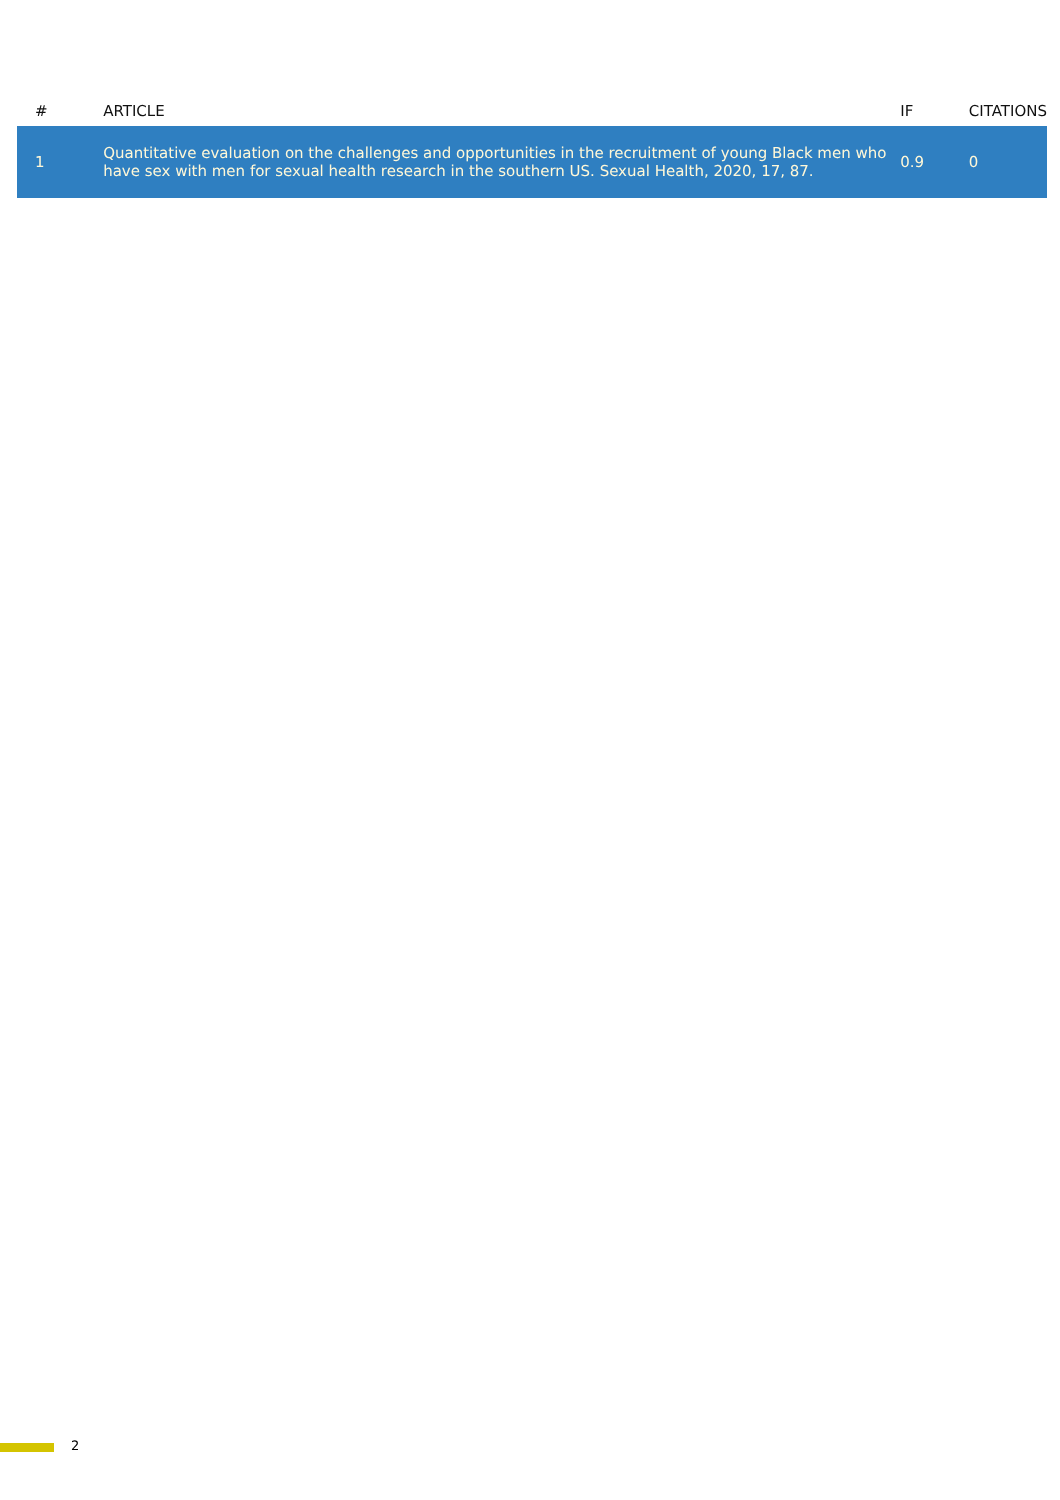| # | ARTICLE | IF | CITATIONS |
| --- | --- | --- | --- |
| 1 | Quantitative evaluation on the challenges and opportunities in the recruitment of young Black men who have sex with men for sexual health research in the southern US. Sexual Health, 2020, 17, 87. | 0.9 | 0 |
2